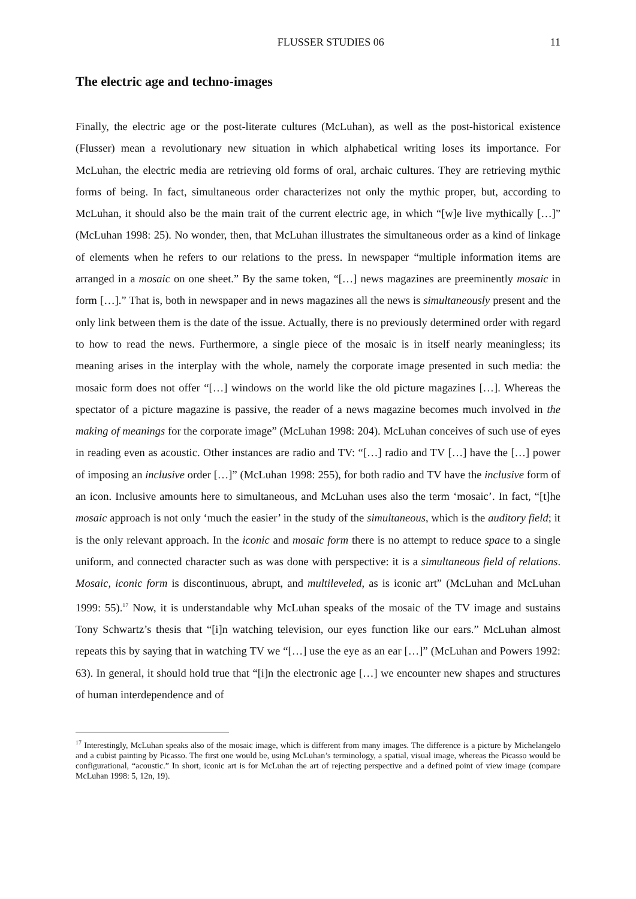FLUSSER STUDIES 06 11
The electric age and techno-images
Finally, the electric age or the post-literate cultures (McLuhan), as well as the post-historical existence (Flusser) mean a revolutionary new situation in which alphabetical writing loses its importance. For McLuhan, the electric media are retrieving old forms of oral, archaic cultures. They are retrieving mythic forms of being. In fact, simultaneous order characterizes not only the mythic proper, but, according to McLuhan, it should also be the main trait of the current electric age, in which “[w]e live mythically […]” (McLuhan 1998: 25). No wonder, then, that McLuhan illustrates the simultaneous order as a kind of linkage of elements when he refers to our relations to the press. In newspaper “multiple information items are arranged in a mosaic on one sheet.” By the same token, “[…] news magazines are preeminently mosaic in form […].” That is, both in newspaper and in news magazines all the news is simultaneously present and the only link between them is the date of the issue. Actually, there is no previously determined order with regard to how to read the news. Furthermore, a single piece of the mosaic is in itself nearly meaningless; its meaning arises in the interplay with the whole, namely the corporate image presented in such media: the mosaic form does not offer “[…] windows on the world like the old picture magazines […]. Whereas the spectator of a picture magazine is passive, the reader of a news magazine becomes much involved in the making of meanings for the corporate image” (McLuhan 1998: 204). McLuhan conceives of such use of eyes in reading even as acoustic. Other instances are radio and TV: “[…] radio and TV […] have the […] power of imposing an inclusive order […]” (McLuhan 1998: 255), for both radio and TV have the inclusive form of an icon. Inclusive amounts here to simultaneous, and McLuhan uses also the term ‘mosaic’. In fact, “[t]he mosaic approach is not only ‘much the easier’ in the study of the simultaneous, which is the auditory field; it is the only relevant approach. In the iconic and mosaic form there is no attempt to reduce space to a single uniform, and connected character such as was done with perspective: it is a simultaneous field of relations. Mosaic, iconic form is discontinuous, abrupt, and multileveled, as is iconic art” (McLuhan and McLuhan 1999: 55).<sup>17</sup> Now, it is understandable why McLuhan speaks of the mosaic of the TV image and sustains Tony Schwartz’s thesis that “[i]n watching television, our eyes function like our ears.” McLuhan almost repeats this by saying that in watching TV we “[…] use the eye as an ear […]” (McLuhan and Powers 1992: 63). In general, it should hold true that “[i]n the electronic age […] we encounter new shapes and structures of human interdependence and of
<sup>17</sup> Interestingly, McLuhan speaks also of the mosaic image, which is different from many images. The difference is a picture by Michelangelo and a cubist painting by Picasso. The first one would be, using McLuhan’s terminology, a spatial, visual image, whereas the Picasso would be configurational, “acoustic.” In short, iconic art is for McLuhan the art of rejecting perspective and a defined point of view image (compare McLuhan 1998: 5, 12n, 19).